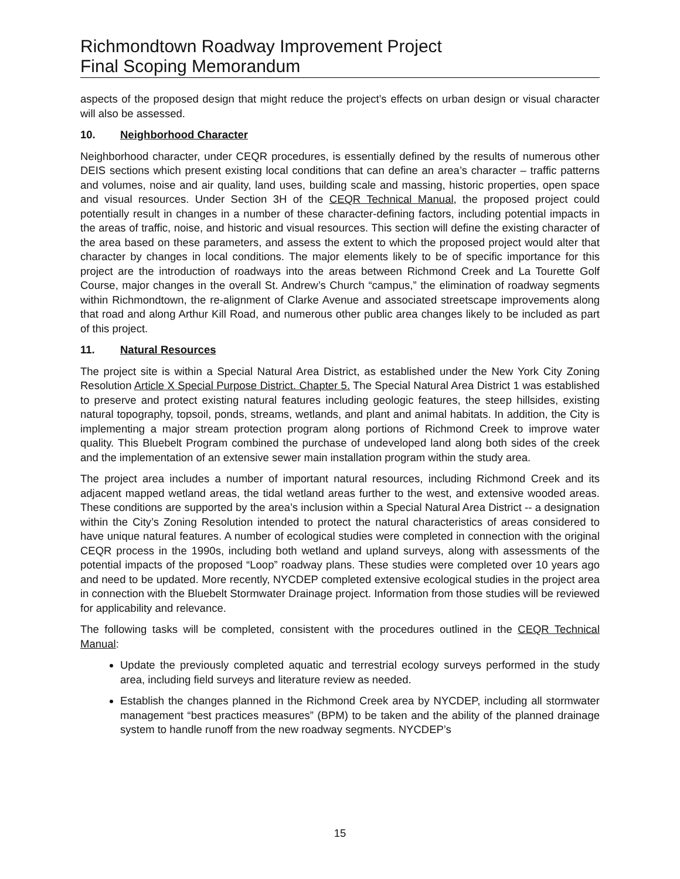Richmondtown Roadway Improvement Project
Final Scoping Memorandum
aspects of the proposed design that might reduce the project’s effects on urban design or visual character will also be assessed.
10. Neighborhood Character
Neighborhood character, under CEQR procedures, is essentially defined by the results of numerous other DEIS sections which present existing local conditions that can define an area’s character – traffic patterns and volumes, noise and air quality, land uses, building scale and massing, historic properties, open space and visual resources. Under Section 3H of the CEQR Technical Manual, the proposed project could potentially result in changes in a number of these character-defining factors, including potential impacts in the areas of traffic, noise, and historic and visual resources. This section will define the existing character of the area based on these parameters, and assess the extent to which the proposed project would alter that character by changes in local conditions. The major elements likely to be of specific importance for this project are the introduction of roadways into the areas between Richmond Creek and La Tourette Golf Course, major changes in the overall St. Andrew’s Church “campus,” the elimination of roadway segments within Richmondtown, the re-alignment of Clarke Avenue and associated streetscape improvements along that road and along Arthur Kill Road, and numerous other public area changes likely to be included as part of this project.
11. Natural Resources
The project site is within a Special Natural Area District, as established under the New York City Zoning Resolution Article X Special Purpose District. Chapter 5. The Special Natural Area District 1 was established to preserve and protect existing natural features including geologic features, the steep hillsides, existing natural topography, topsoil, ponds, streams, wetlands, and plant and animal habitats. In addition, the City is implementing a major stream protection program along portions of Richmond Creek to improve water quality. This Bluebelt Program combined the purchase of undeveloped land along both sides of the creek and the implementation of an extensive sewer main installation program within the study area.
The project area includes a number of important natural resources, including Richmond Creek and its adjacent mapped wetland areas, the tidal wetland areas further to the west, and extensive wooded areas. These conditions are supported by the area’s inclusion within a Special Natural Area District -- a designation within the City’s Zoning Resolution intended to protect the natural characteristics of areas considered to have unique natural features. A number of ecological studies were completed in connection with the original CEQR process in the 1990s, including both wetland and upland surveys, along with assessments of the potential impacts of the proposed “Loop” roadway plans. These studies were completed over 10 years ago and need to be updated. More recently, NYCDEP completed extensive ecological studies in the project area in connection with the Bluebelt Stormwater Drainage project. Information from those studies will be reviewed for applicability and relevance.
The following tasks will be completed, consistent with the procedures outlined in the CEQR Technical Manual:
Update the previously completed aquatic and terrestrial ecology surveys performed in the study area, including field surveys and literature review as needed.
Establish the changes planned in the Richmond Creek area by NYCDEP, including all stormwater management “best practices measures” (BPM) to be taken and the ability of the planned drainage system to handle runoff from the new roadway segments. NYCDEP’s
15